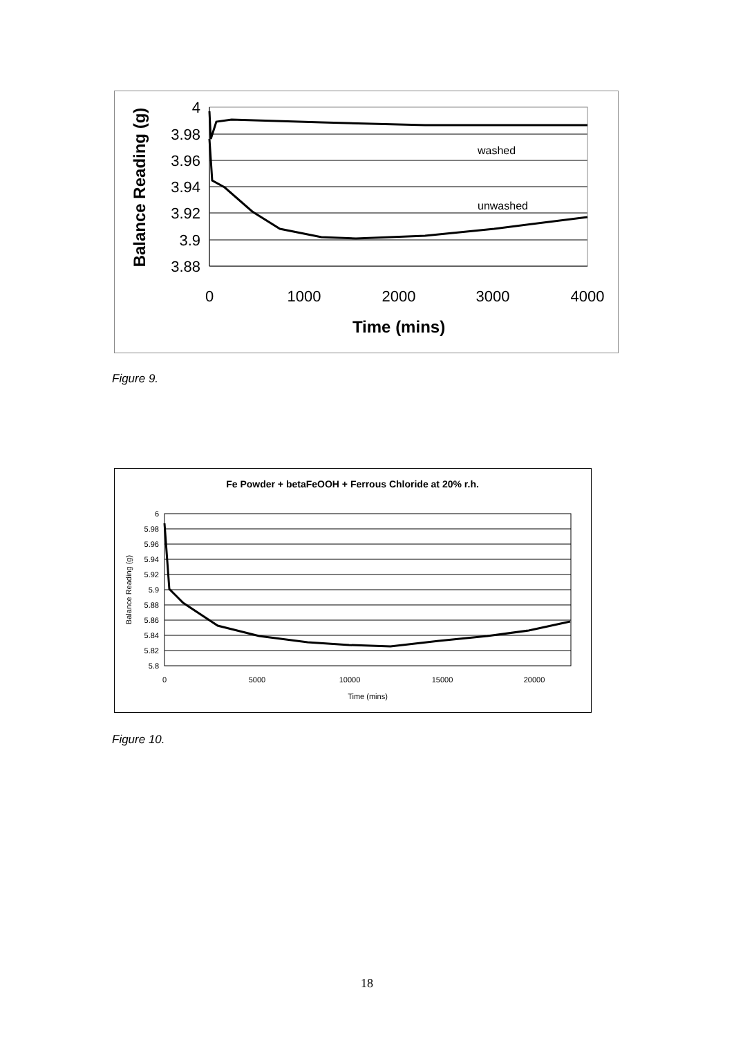4
3.98
3.96
3.94
3.92
3.9
3.88
0
1000
2000
3000
4000
Time (mins)
Balance Reading (g)
washed
unwashed
Figure 9.
Fe Powder + betaFeOOH + Ferrous Chloride at 20% r.h.
6
5.98
5.96
5.94
5.92
5.9
5.88
5.86
5.84
5.82
5.8
0
5000
10000
15000
20000
Time (mins)
Balance Reading (g)
Figure 10.
18